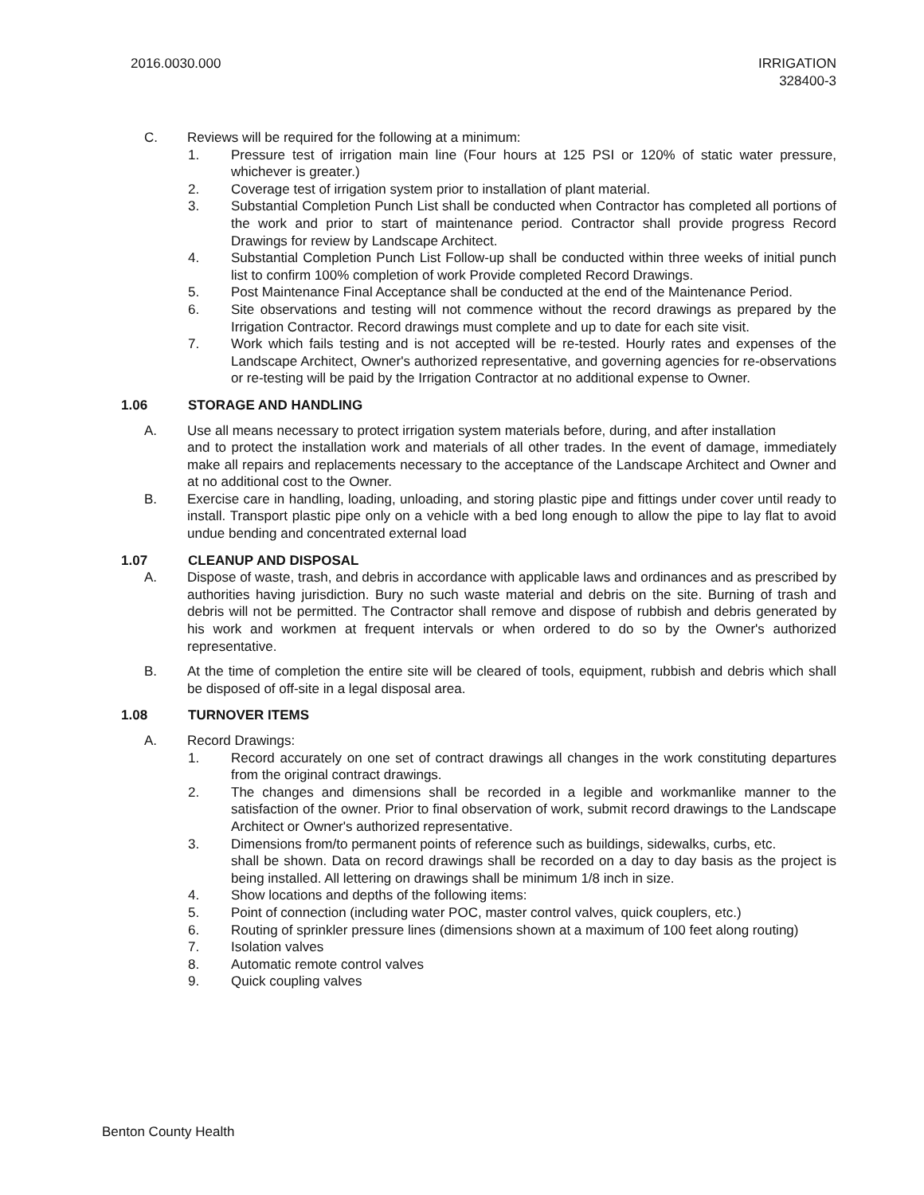2016.0030.000 IRRIGATION
328400-3
C. Reviews will be required for the following at a minimum:
1. Pressure test of irrigation main line (Four hours at 125 PSI or 120% of static water pressure, whichever is greater.)
2. Coverage test of irrigation system prior to installation of plant material.
3. Substantial Completion Punch List shall be conducted when Contractor has completed all portions of the work and prior to start of maintenance period. Contractor shall provide progress Record Drawings for review by Landscape Architect.
4. Substantial Completion Punch List Follow-up shall be conducted within three weeks of initial punch list to confirm 100% completion of work Provide completed Record Drawings.
5. Post Maintenance Final Acceptance shall be conducted at the end of the Maintenance Period.
6. Site observations and testing will not commence without the record drawings as prepared by the Irrigation Contractor. Record drawings must complete and up to date for each site visit.
7. Work which fails testing and is not accepted will be re-tested. Hourly rates and expenses of the Landscape Architect, Owner's authorized representative, and governing agencies for re-observations or re-testing will be paid by the Irrigation Contractor at no additional expense to Owner.
1.06 STORAGE AND HANDLING
A. Use all means necessary to protect irrigation system materials before, during, and after installation
and to protect the installation work and materials of all other trades. In the event of damage, immediately make all repairs and replacements necessary to the acceptance of the Landscape Architect and Owner and at no additional cost to the Owner.
B. Exercise care in handling, loading, unloading, and storing plastic pipe and fittings under cover until ready to install. Transport plastic pipe only on a vehicle with a bed long enough to allow the pipe to lay flat to avoid undue bending and concentrated external load
1.07 CLEANUP AND DISPOSAL
A. Dispose of waste, trash, and debris in accordance with applicable laws and ordinances and as prescribed by authorities having jurisdiction. Bury no such waste material and debris on the site. Burning of trash and debris will not be permitted. The Contractor shall remove and dispose of rubbish and debris generated by his work and workmen at frequent intervals or when ordered to do so by the Owner's authorized representative.
B. At the time of completion the entire site will be cleared of tools, equipment, rubbish and debris which shall be disposed of off-site in a legal disposal area.
1.08 TURNOVER ITEMS
A. Record Drawings:
1. Record accurately on one set of contract drawings all changes in the work constituting departures from the original contract drawings.
2. The changes and dimensions shall be recorded in a legible and workmanlike manner to the satisfaction of the owner. Prior to final observation of work, submit record drawings to the Landscape Architect or Owner's authorized representative.
3. Dimensions from/to permanent points of reference such as buildings, sidewalks, curbs, etc.
shall be shown. Data on record drawings shall be recorded on a day to day basis as the project is being installed. All lettering on drawings shall be minimum 1/8 inch in size.
4. Show locations and depths of the following items:
5. Point of connection (including water POC, master control valves, quick couplers, etc.)
6. Routing of sprinkler pressure lines (dimensions shown at a maximum of 100 feet along routing)
7. Isolation valves
8. Automatic remote control valves
9. Quick coupling valves
Benton County Health